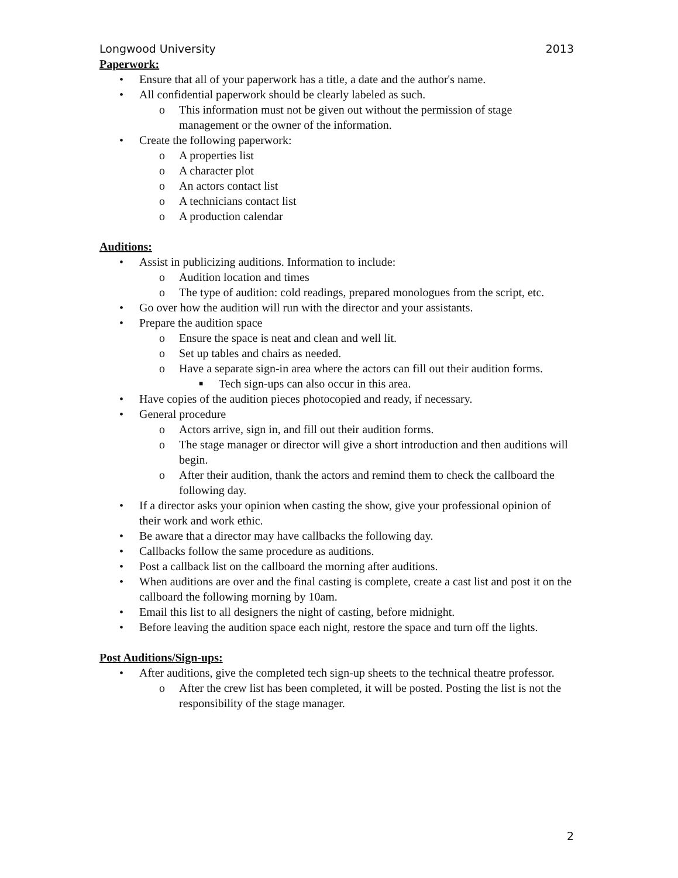Longwood University 2013
Paperwork:
• Ensure that all of your paperwork has a title, a date and the author's name.
• All confidential paperwork should be clearly labeled as such.
o This information must not be given out without the permission of stage management or the owner of the information.
• Create the following paperwork:
o A properties list
o A character plot
o An actors contact list
o A technicians contact list
o A production calendar
Auditions:
• Assist in publicizing auditions. Information to include:
o Audition location and times
o The type of audition: cold readings, prepared monologues from the script, etc.
• Go over how the audition will run with the director and your assistants.
• Prepare the audition space
o Ensure the space is neat and clean and well lit.
o Set up tables and chairs as needed.
o Have a separate sign-in area where the actors can fill out their audition forms.
■ Tech sign-ups can also occur in this area.
• Have copies of the audition pieces photocopied and ready, if necessary.
• General procedure
o Actors arrive, sign in, and fill out their audition forms.
o The stage manager or director will give a short introduction and then auditions will begin.
o After their audition, thank the actors and remind them to check the callboard the following day.
• If a director asks your opinion when casting the show, give your professional opinion of their work and work ethic.
• Be aware that a director may have callbacks the following day.
• Callbacks follow the same procedure as auditions.
• Post a callback list on the callboard the morning after auditions.
• When auditions are over and the final casting is complete, create a cast list and post it on the callboard the following morning by 10am.
• Email this list to all designers the night of casting, before midnight.
• Before leaving the audition space each night, restore the space and turn off the lights.
Post Auditions/Sign-ups:
• After auditions, give the completed tech sign-up sheets to the technical theatre professor.
o After the crew list has been completed, it will be posted. Posting the list is not the responsibility of the stage manager.
2